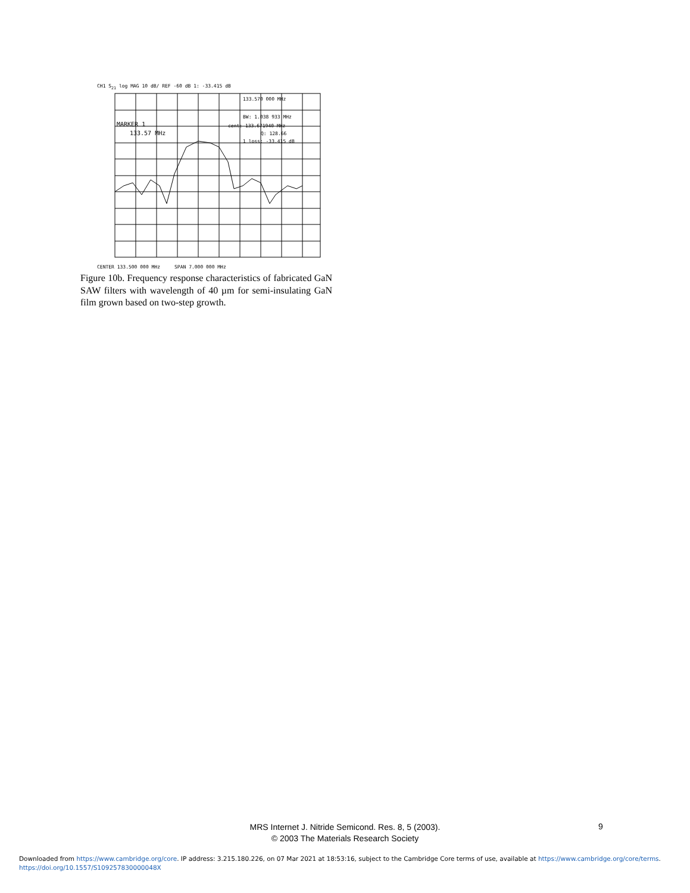CH1 S<sub>21</sub> log MAG 10 dB/ REF -60 dB 1: -33.415 dB
MARKER 1
133.57 MHz
133.570 000 MHz
BW: 1.038 933 MHz
cent: 133.671940 MHz
Q: 128.66
1 loss: -33.415 dB
CENTER 133.500 000 MHz SPAN 7.000 000 MHz
Figure 10b. Frequency response characteristics of fabricated GaN SAW filters with wavelength of 40 µm for semi-insulating GaN film grown based on two-step growth.
MRS Internet J. Nitride Semicond. Res. 8, 5 (2003).
© 2003 The Materials Research Society
9
Downloaded from https://www.cambridge.org/core. IP address: 3.215.180.226, on 07 Mar 2021 at 18:53:16, subject to the Cambridge Core terms of use, available at https://www.cambridge.org/core/terms.
https://doi.org/10.1557/S109257830000048X